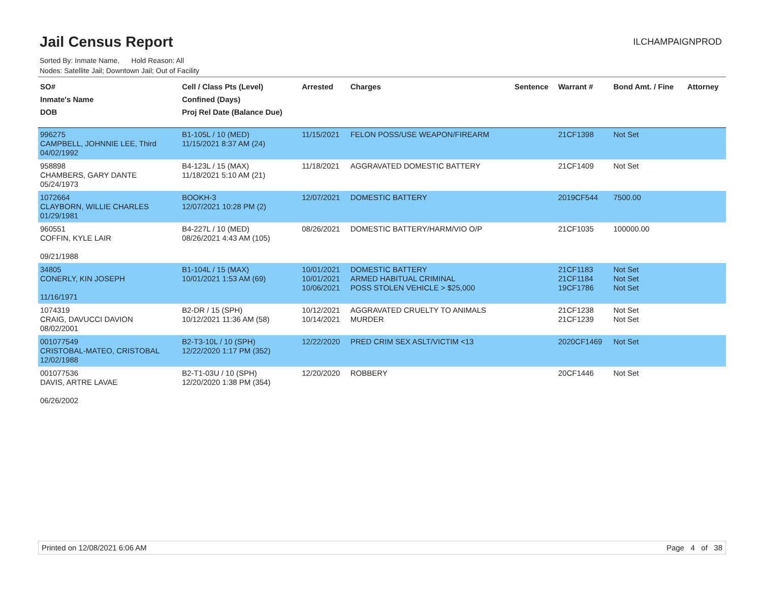Jail Census Report
ILCHAMPAIGNPROD
Sorted By: Inmate Name, Hold Reason: All
Nodes: Satellite Jail; Downtown Jail; Out of Facility
| SO# Inmate's Name DOB | Cell / Class Pts (Level) Confined (Days) Proj Rel Date (Balance Due) | Arrested | Charges | Sentence | Warrant # | Bond Amt. / Fine | Attorney |
| --- | --- | --- | --- | --- | --- | --- | --- |
| 996275 CAMPBELL, JOHNNIE LEE, Third 04/02/1992 | B1-105L / 10 (MED) 11/15/2021 8:37 AM (24) | 11/15/2021 | FELON POSS/USE WEAPON/FIREARM | | 21CF1398 | Not Set | |
| 958898 CHAMBERS, GARY DANTE 05/24/1973 | B4-123L / 15 (MAX) 11/18/2021 5:10 AM (21) | 11/18/2021 | AGGRAVATED DOMESTIC BATTERY | | 21CF1409 | Not Set | |
| 1072664 CLAYBORN, WILLIE CHARLES 01/29/1981 | BOOKH-3 12/07/2021 10:28 PM (2) | 12/07/2021 | DOMESTIC BATTERY | | 2019CF544 | 7500.00 | |
| 960551 COFFIN, KYLE LAIR 09/21/1988 | B4-227L / 10 (MED) 08/26/2021 4:43 AM (105) | 08/26/2021 | DOMESTIC BATTERY/HARM/VIO O/P | | 21CF1035 | 100000.00 | |
| 34805 CONERLY, KIN JOSEPH 11/16/1971 | B1-104L / 15 (MAX) 10/01/2021 1:53 AM (69) | 10/01/2021 10/01/2021 10/06/2021 | DOMESTIC BATTERY ARMED HABITUAL CRIMINAL POSS STOLEN VEHICLE > $25,000 | | 21CF1183 21CF1184 19CF1786 | Not Set Not Set Not Set | |
| 1074319 CRAIG, DAVUCCI DAVION 08/02/2001 | B2-DR / 15 (SPH) 10/12/2021 11:36 AM (58) | 10/12/2021 10/14/2021 | AGGRAVATED CRUELTY TO ANIMALS MURDER | | 21CF1238 21CF1239 | Not Set Not Set | |
| 001077549 CRISTOBAL-MATEO, CRISTOBAL 12/02/1988 | B2-T3-10L / 10 (SPH) 12/22/2020 1:17 PM (352) | 12/22/2020 | PRED CRIM SEX ASLT/VICTIM <13 | | 2020CF1469 | Not Set | |
| 001077536 DAVIS, ARTRE LAVAE 06/26/2002 | B2-T1-03U / 10 (SPH) 12/20/2020 1:38 PM (354) | 12/20/2020 | ROBBERY | | 20CF1446 | Not Set | |
Printed on 12/08/2021 6:06 AM Page 4 of 38